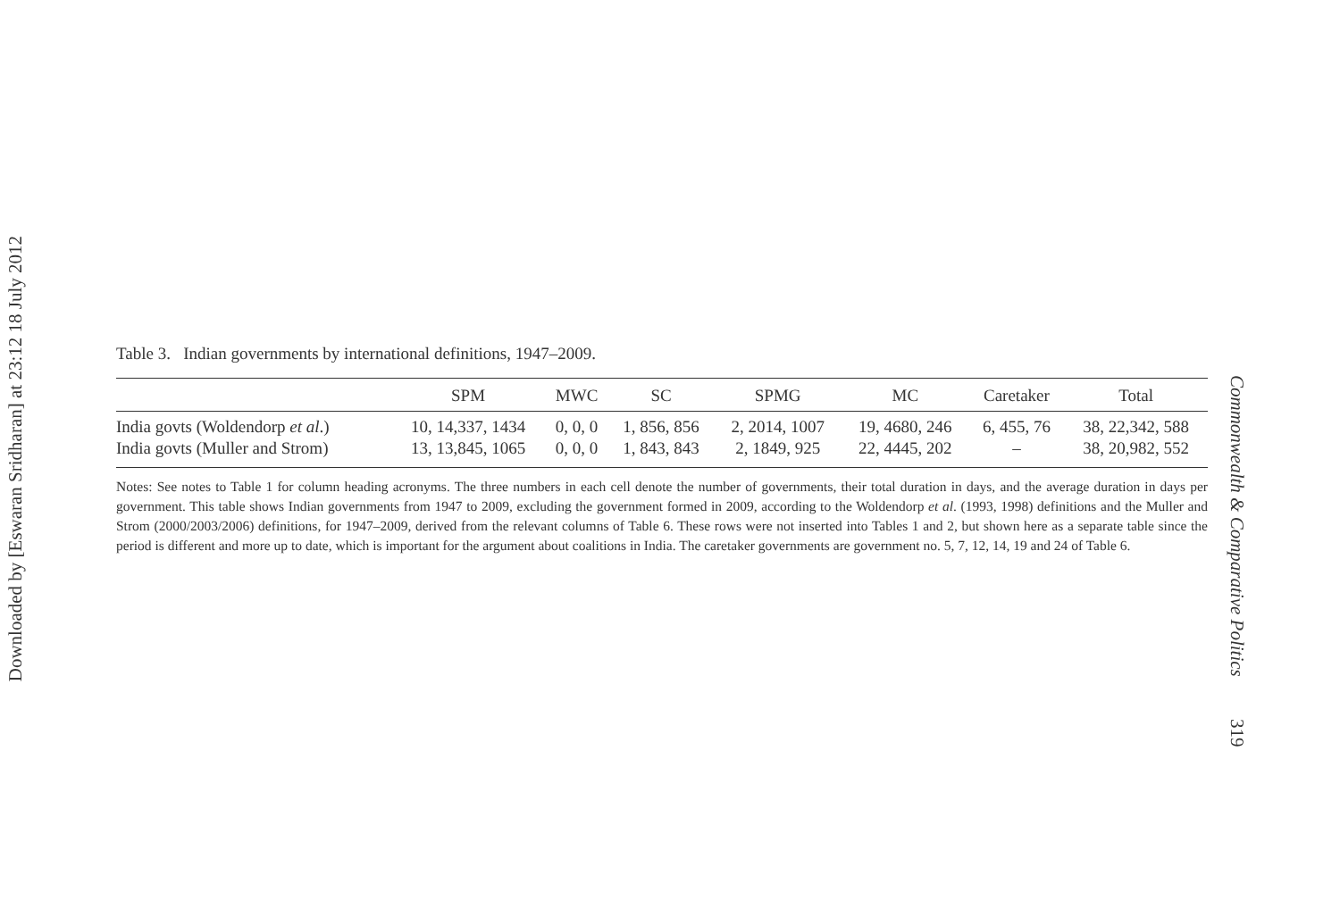Downloaded by [Eswaran Sridharan] at 23:12 18 July 2012
Table 3. Indian governments by international definitions, 1947–2009.
| | SPM | MWC | SC | SPMG | MC | Caretaker | Total |
| --- | --- | --- | --- | --- | --- | --- | --- |
| India govts (Woldendorp et al .) | 10, 14,337, 1434 | 0, 0, 0 | 1, 856, 856 | 2, 2014, 1007 | 19, 4680, 246 | 6, 455, 76 | 38, 22,342, 588 |
| India govts (Muller and Strom) | 13, 13,845, 1065 | 0, 0, 0 | 1, 843, 843 | 2, 1849, 925 | 22, 4445, 202 | – | 38, 20,982, 552 |
Notes: See notes to Table 1 for column heading acronyms. The three numbers in each cell denote the number of governments, their total duration in days, and the average duration in days per government. This table shows Indian governments from 1947 to 2009, excluding the government formed in 2009, according to the Woldendorp et al. (1993, 1998) definitions and the Muller and Strom (2000/2003/2006) definitions, for 1947–2009, derived from the relevant columns of Table 6. These rows were not inserted into Tables 1 and 2, but shown here as a separate table since the period is different and more up to date, which is important for the argument about coalitions in India. The caretaker governments are government no. 5, 7, 12, 14, 19 and 24 of Table 6.
Commonwealth & Comparative Politics 319